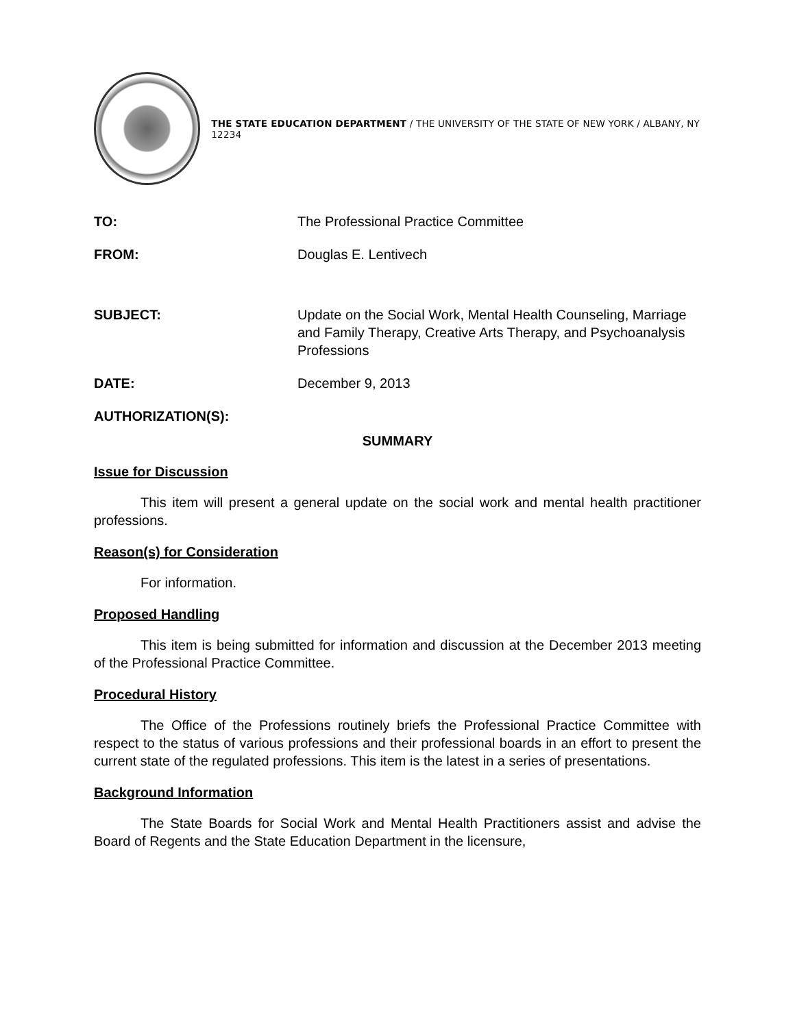THE STATE EDUCATION DEPARTMENT / THE UNIVERSITY OF THE STATE OF NEW YORK / ALBANY, NY 12234
| TO: | The Professional Practice Committee |
| FROM: | Douglas E. Lentivech |
| SUBJECT: | Update on the Social Work, Mental Health Counseling, Marriage and Family Therapy, Creative Arts Therapy, and Psychoanalysis Professions |
| DATE: | December 9, 2013 |
| AUTHORIZATION(S): | |
SUMMARY
Issue for Discussion
This item will present a general update on the social work and mental health practitioner professions.
Reason(s) for Consideration
For information.
Proposed Handling
This item is being submitted for information and discussion at the December 2013 meeting of the Professional Practice Committee.
Procedural History
The Office of the Professions routinely briefs the Professional Practice Committee with respect to the status of various professions and their professional boards in an effort to present the current state of the regulated professions. This item is the latest in a series of presentations.
Background Information
The State Boards for Social Work and Mental Health Practitioners assist and advise the Board of Regents and the State Education Department in the licensure,